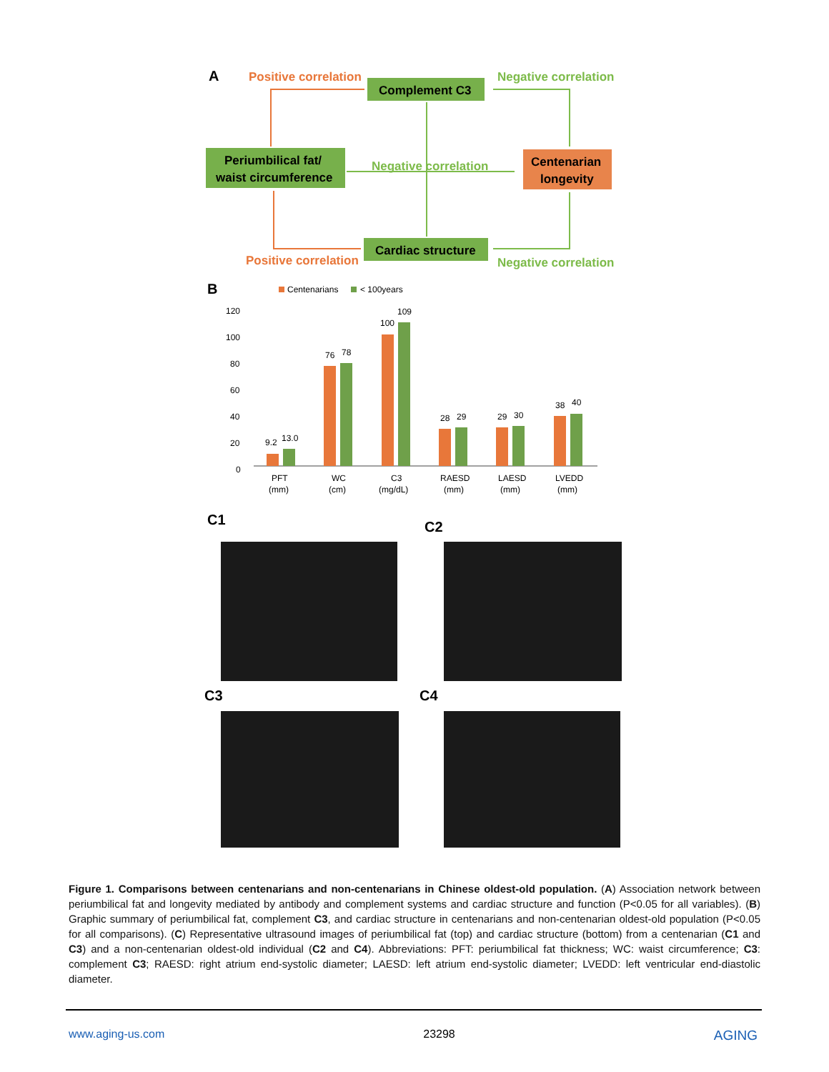A
Positive correlation
Negative correlation
Complement C3
Periumbilical fat/
waist circumference
Centenarian
longevity
Negative correlation
Cardiac structure
Positive correlation
Negative correlation
B
Centenarians
< 100years
120
100
80
60
40
20
0
9.2
13.0
76
78
100
109
28
29
29
30
38
40
PFT
(mm)
WC
(cm)
C3
(mg/dL)
RAESD
(mm)
LAESD
(mm)
LVEDD
(mm)
C1 C2
C3 C4
Figure 1. Comparisons between centenarians and non-centenarians in Chinese oldest-old population. (A) Association network between periumbilical fat and longevity mediated by antibody and complement systems and cardiac structure and function (P<0.05 for all variables). (B) Graphic summary of periumbilical fat, complement C3, and cardiac structure in centenarians and non-centenarian oldest-old population (P<0.05 for all comparisons). (C) Representative ultrasound images of periumbilical fat (top) and cardiac structure (bottom) from a centenarian (C1 and C3) and a non-centenarian oldest-old individual (C2 and C4). Abbreviations: PFT: periumbilical fat thickness; WC: waist circumference; C3: complement C3; RAESD: right atrium end-systolic diameter; LAESD: left atrium end-systolic diameter; LVEDD: left ventricular end-diastolic diameter.
www.aging-us.com 23298 AGING